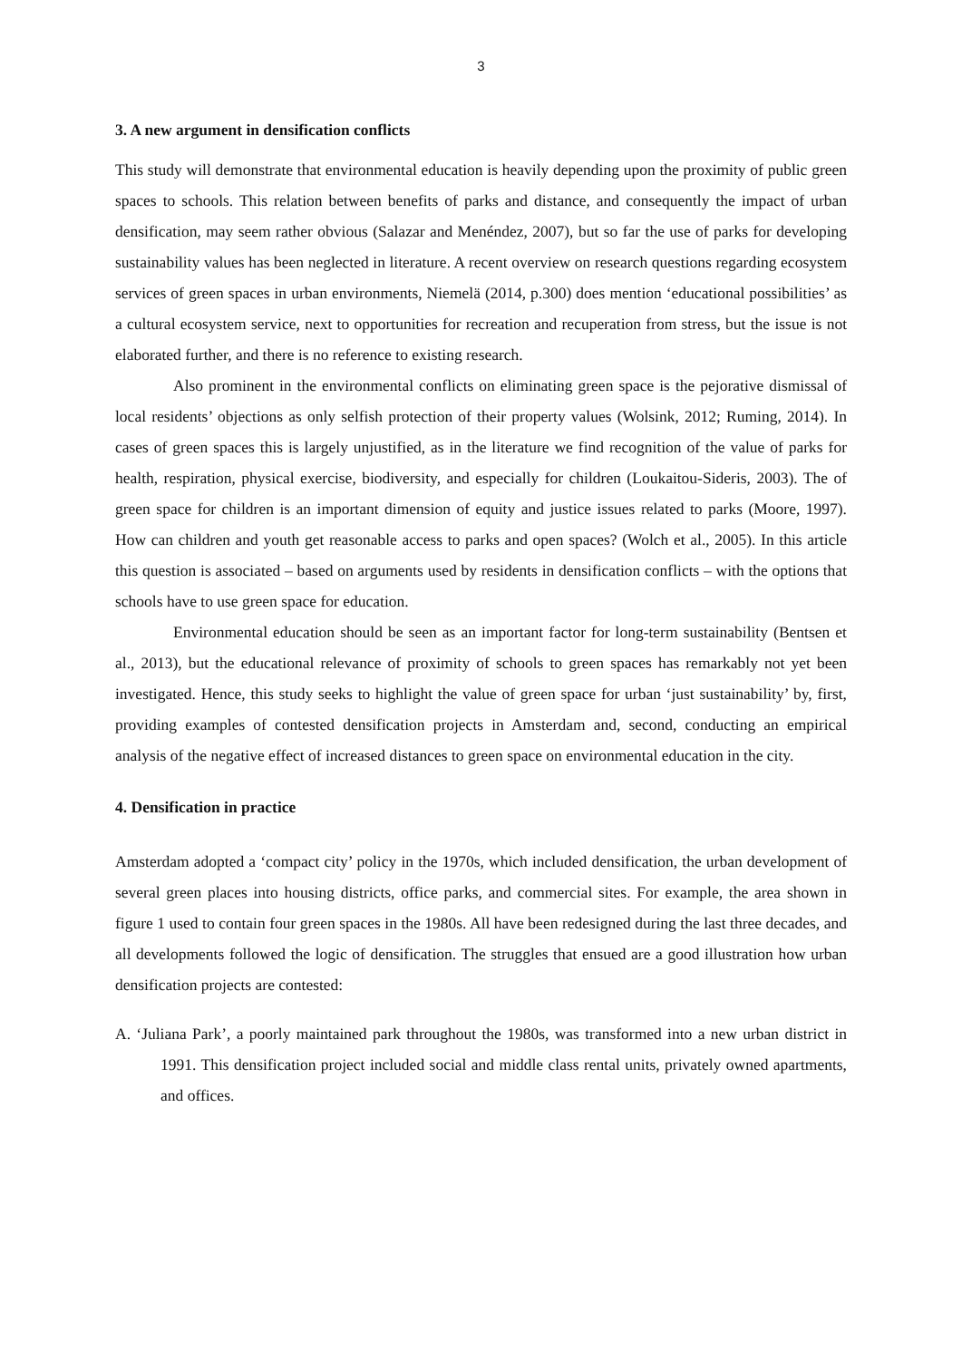3
3. A new argument in densification conflicts
This study will demonstrate that environmental education is heavily depending upon the proximity of public green spaces to schools. This relation between benefits of parks and distance, and consequently the impact of urban densification, may seem rather obvious (Salazar and Menéndez, 2007), but so far the use of parks for developing sustainability values has been neglected in literature. A recent overview on research questions regarding ecosystem services of green spaces in urban environments, Niemelä (2014, p.300) does mention ‘educational possibilities’ as a cultural ecosystem service, next to opportunities for recreation and recuperation from stress, but the issue is not elaborated further, and there is no reference to existing research.
Also prominent in the environmental conflicts on eliminating green space is the pejorative dismissal of local residents’ objections as only selfish protection of their property values (Wolsink, 2012; Ruming, 2014). In cases of green spaces this is largely unjustified, as in the literature we find recognition of the value of parks for health, respiration, physical exercise, biodiversity, and especially for children (Loukaitou-Sideris, 2003). The of green space for children is an important dimension of equity and justice issues related to parks (Moore, 1997). How can children and youth get reasonable access to parks and open spaces? (Wolch et al., 2005). In this article this question is associated – based on arguments used by residents in densification conflicts – with the options that schools have to use green space for education.
Environmental education should be seen as an important factor for long-term sustainability (Bentsen et al., 2013), but the educational relevance of proximity of schools to green spaces has remarkably not yet been investigated. Hence, this study seeks to highlight the value of green space for urban ‘just sustainability’ by, first, providing examples of contested densification projects in Amsterdam and, second, conducting an empirical analysis of the negative effect of increased distances to green space on environmental education in the city.
4. Densification in practice
Amsterdam adopted a ‘compact city’ policy in the 1970s, which included densification, the urban development of several green places into housing districts, office parks, and commercial sites. For example, the area shown in figure 1 used to contain four green spaces in the 1980s. All have been redesigned during the last three decades, and all developments followed the logic of densification. The struggles that ensued are a good illustration how urban densification projects are contested:
A. ‘Juliana Park’, a poorly maintained park throughout the 1980s, was transformed into a new urban district in 1991. This densification project included social and middle class rental units, privately owned apartments, and offices.